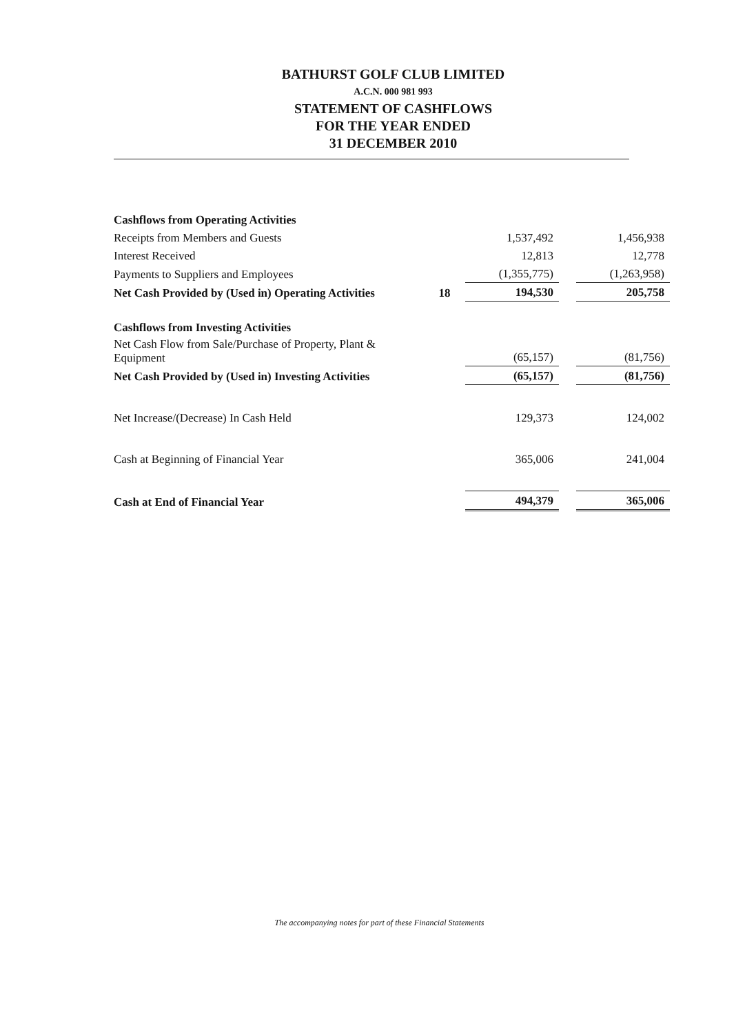BATHURST GOLF CLUB LIMITED
A.C.N. 000 981 993
STATEMENT OF CASHFLOWS
FOR THE YEAR ENDED
31 DECEMBER 2010
| Cashflows from Operating Activities | | | | |
| Receipts from Members and Guests | | 1,537,492 | | 1,456,938 |
| Interest Received | | 12,813 | | 12,778 |
| Payments to Suppliers and Employees | | (1,355,775) | | (1,263,958) |
| Net Cash Provided by (Used in) Operating Activities | 18 | 194,530 | | 205,758 |
| Cashflows from Investing Activities | | | | |
| Net Cash Flow from Sale/Purchase of Property, Plant & Equipment | | (65,157) | | (81,756) |
| Net Cash Provided by (Used in) Investing Activities | | (65,157) | | (81,756) |
| Net Increase/(Decrease) In Cash Held | | 129,373 | | 124,002 |
| Cash at Beginning of Financial Year | | 365,006 | | 241,004 |
| Cash at End of Financial Year | | 494,379 | | 365,006 |
The accompanying notes for part of these Financial Statements